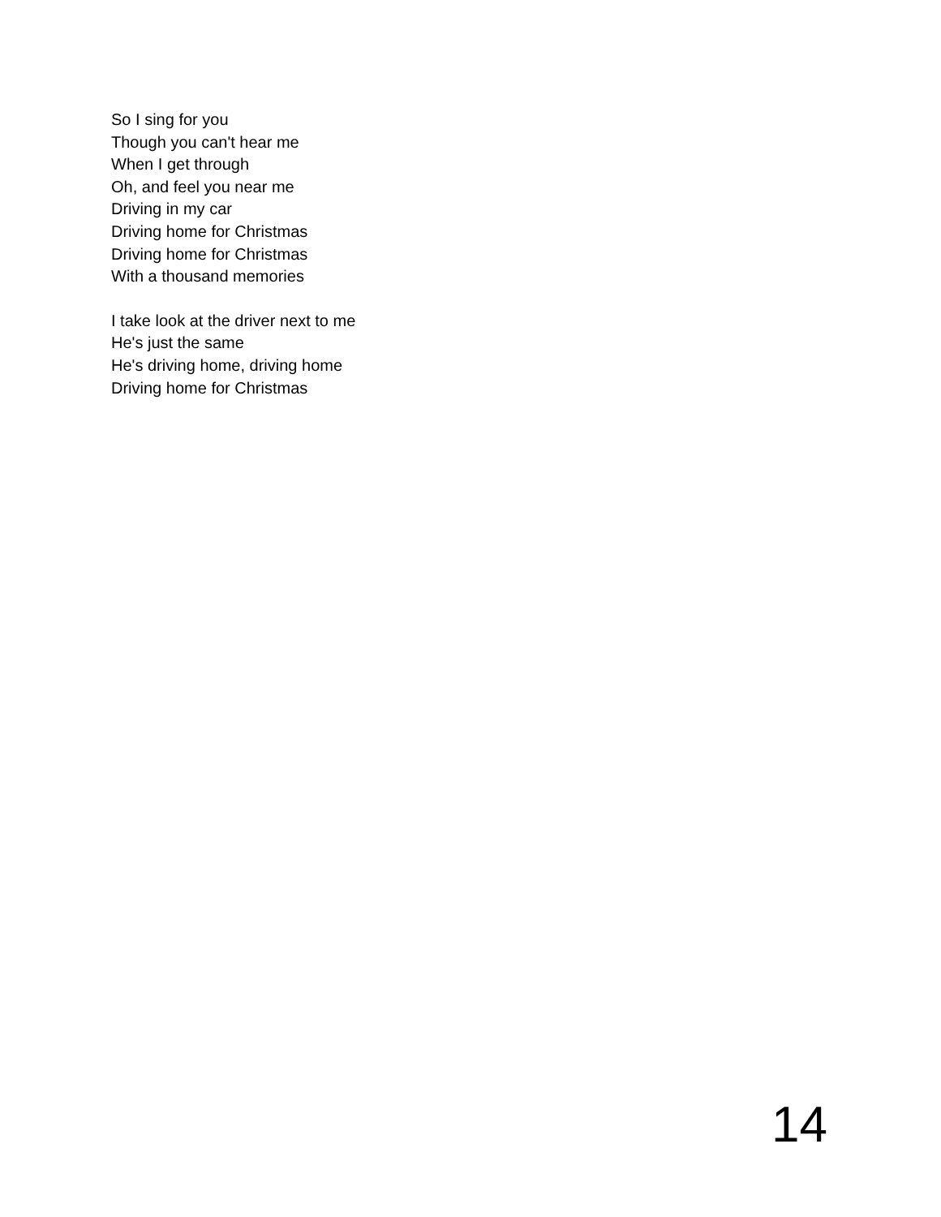So I sing for you
Though you can't hear me
When I get through
Oh, and feel you near me
Driving in my car
Driving home for Christmas
Driving home for Christmas
With a thousand memories
I take look at the driver next to me
He's just the same
He's driving home, driving home
Driving home for Christmas
14